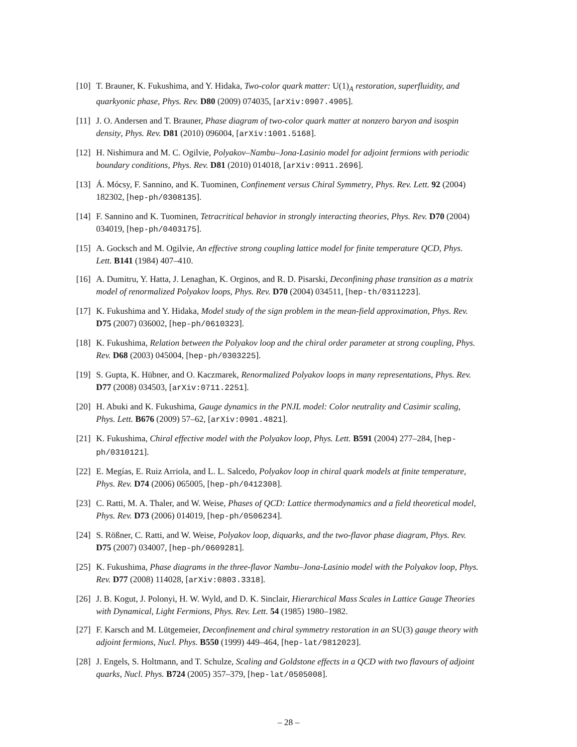[10] T. Brauner, K. Fukushima, and Y. Hidaka, Two-color quark matter: U(1)<sub>A</sub> restoration, superfluidity, and quarkyonic phase, Phys. Rev. D80 (2009) 074035, [arXiv:0907.4905].
[11] J. O. Andersen and T. Brauner, Phase diagram of two-color quark matter at nonzero baryon and isospin density, Phys. Rev. D81 (2010) 096004, [arXiv:1001.5168].
[12] H. Nishimura and M. C. Ogilvie, Polyakov–Nambu–Jona-Lasinio model for adjoint fermions with periodic boundary conditions, Phys. Rev. D81 (2010) 014018, [arXiv:0911.2696].
[13] Á. Mócsy, F. Sannino, and K. Tuominen, Confinement versus Chiral Symmetry, Phys. Rev. Lett. 92 (2004) 182302, [hep-ph/0308135].
[14] F. Sannino and K. Tuominen, Tetracritical behavior in strongly interacting theories, Phys. Rev. D70 (2004) 034019, [hep-ph/0403175].
[15] A. Gocksch and M. Ogilvie, An effective strong coupling lattice model for finite temperature QCD, Phys. Lett. B141 (1984) 407–410.
[16] A. Dumitru, Y. Hatta, J. Lenaghan, K. Orginos, and R. D. Pisarski, Deconfining phase transition as a matrix model of renormalized Polyakov loops, Phys. Rev. D70 (2004) 034511, [hep-th/0311223].
[17] K. Fukushima and Y. Hidaka, Model study of the sign problem in the mean-field approximation, Phys. Rev. D75 (2007) 036002, [hep-ph/0610323].
[18] K. Fukushima, Relation between the Polyakov loop and the chiral order parameter at strong coupling, Phys. Rev. D68 (2003) 045004, [hep-ph/0303225].
[19] S. Gupta, K. Hübner, and O. Kaczmarek, Renormalized Polyakov loops in many representations, Phys. Rev. D77 (2008) 034503, [arXiv:0711.2251].
[20] H. Abuki and K. Fukushima, Gauge dynamics in the PNJL model: Color neutrality and Casimir scaling, Phys. Lett. B676 (2009) 57–62, [arXiv:0901.4821].
[21] K. Fukushima, Chiral effective model with the Polyakov loop, Phys. Lett. B591 (2004) 277–284, [hep-ph/0310121].
[22] E. Megías, E. Ruiz Arriola, and L. L. Salcedo, Polyakov loop in chiral quark models at finite temperature, Phys. Rev. D74 (2006) 065005, [hep-ph/0412308].
[23] C. Ratti, M. A. Thaler, and W. Weise, Phases of QCD: Lattice thermodynamics and a field theoretical model, Phys. Rev. D73 (2006) 014019, [hep-ph/0506234].
[24] S. Rößner, C. Ratti, and W. Weise, Polyakov loop, diquarks, and the two-flavor phase diagram, Phys. Rev. D75 (2007) 034007, [hep-ph/0609281].
[25] K. Fukushima, Phase diagrams in the three-flavor Nambu–Jona-Lasinio model with the Polyakov loop, Phys. Rev. D77 (2008) 114028, [arXiv:0803.3318].
[26] J. B. Kogut, J. Polonyi, H. W. Wyld, and D. K. Sinclair, Hierarchical Mass Scales in Lattice Gauge Theories with Dynamical, Light Fermions, Phys. Rev. Lett. 54 (1985) 1980–1982.
[27] F. Karsch and M. Lütgemeier, Deconfinement and chiral symmetry restoration in an SU(3) gauge theory with adjoint fermions, Nucl. Phys. B550 (1999) 449–464, [hep-lat/9812023].
[28] J. Engels, S. Holtmann, and T. Schulze, Scaling and Goldstone effects in a QCD with two flavours of adjoint quarks, Nucl. Phys. B724 (2005) 357–379, [hep-lat/0505008].
– 28 –